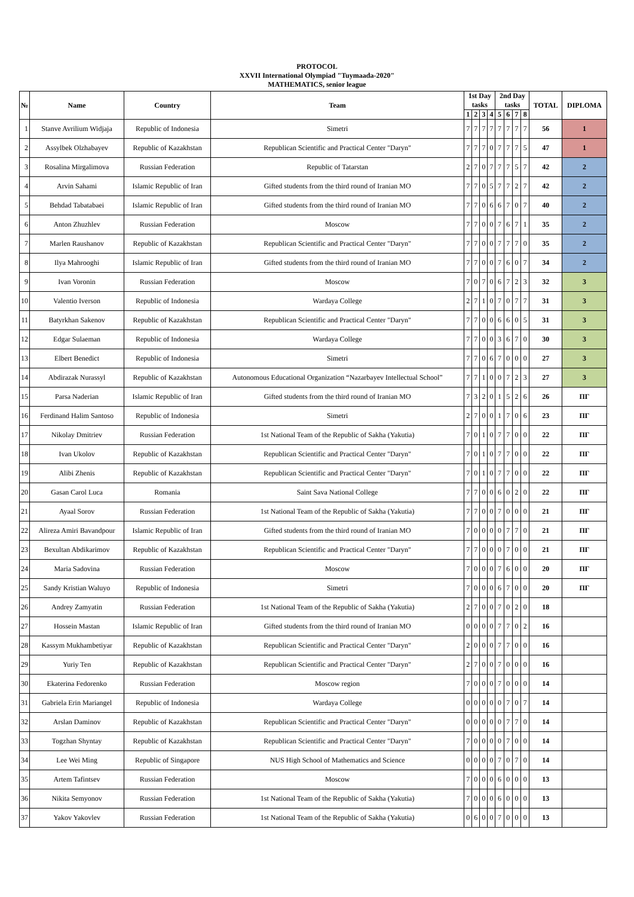PROTOCOL
XXVII International Olympiad "Tuymaada-2020"
MATHEMATICS, senior league
| № | Name | Country | Team | 1st Day tasks | | | | 2nd Day tasks | | | | TOTAL | DIPLOMA |
| --- | --- | --- | --- | --- | --- | --- | --- | --- | --- | --- | --- | --- | --- |
| | | | | 1 | 2 | 3 | 4 | 5 | 6 | 7 | 8 | | |
| 1 | Stanve Avrilium Widjaja | Republic of Indonesia | Simetri | 7 | 7 | 7 | 7 | 7 | 7 | 7 | 7 | 56 | 1 |
| 2 | Assylbek Olzhabayev | Republic of Kazakhstan | Republican Scientific and Practical Center "Daryn" | 7 | 7 | 7 | 0 | 7 | 7 | 7 | 5 | 47 | 1 |
| 3 | Rosalina Mirgalimova | Russian Federation | Republic of Tatarstan | 2 | 7 | 0 | 7 | 7 | 7 | 5 | 7 | 42 | 2 |
| 4 | Arvin Sahami | Islamic Republic of Iran | Gifted students from the third round of Iranian MO | 7 | 7 | 0 | 5 | 7 | 7 | 2 | 7 | 42 | 2 |
| 5 | Behdad Tabatabaei | Islamic Republic of Iran | Gifted students from the third round of Iranian MO | 7 | 7 | 0 | 6 | 6 | 7 | 0 | 7 | 40 | 2 |
| 6 | Anton Zhuzhlev | Russian Federation | Moscow | 7 | 7 | 0 | 0 | 7 | 6 | 7 | 1 | 35 | 2 |
| 7 | Marlen Raushanov | Republic of Kazakhstan | Republican Scientific and Practical Center "Daryn" | 7 | 7 | 0 | 0 | 7 | 7 | 7 | 0 | 35 | 2 |
| 8 | Ilya Mahrooghi | Islamic Republic of Iran | Gifted students from the third round of Iranian MO | 7 | 7 | 0 | 0 | 7 | 6 | 0 | 7 | 34 | 2 |
| 9 | Ivan Voronin | Russian Federation | Moscow | 7 | 0 | 7 | 0 | 6 | 7 | 2 | 3 | 32 | 3 |
| 10 | Valentio Iverson | Republic of Indonesia | Wardaya College | 2 | 7 | 1 | 0 | 7 | 0 | 7 | 7 | 31 | 3 |
| 11 | Batyrkhan Sakenov | Republic of Kazakhstan | Republican Scientific and Practical Center "Daryn" | 7 | 7 | 0 | 0 | 6 | 6 | 0 | 5 | 31 | 3 |
| 12 | Edgar Sulaeman | Republic of Indonesia | Wardaya College | 7 | 7 | 0 | 0 | 3 | 6 | 7 | 0 | 30 | 3 |
| 13 | Elbert Benedict | Republic of Indonesia | Simetri | 7 | 7 | 0 | 6 | 7 | 0 | 0 | 0 | 27 | 3 |
| 14 | Abdirazak Nurassyl | Republic of Kazakhstan | Autonomous Educational Organization “Nazarbayev Intellectual School” | 7 | 7 | 1 | 0 | 0 | 7 | 2 | 3 | 27 | 3 |
| 15 | Parsa Naderian | Islamic Republic of Iran | Gifted students from the third round of Iranian MO | 7 | 3 | 2 | 0 | 1 | 5 | 2 | 6 | 26 | ПГ |
| 16 | Ferdinand Halim Santoso | Republic of Indonesia | Simetri | 2 | 7 | 0 | 0 | 1 | 7 | 0 | 6 | 23 | ПГ |
| 17 | Nikolay Dmitriev | Russian Federation | 1st National Team of the Republic of Sakha (Yakutia) | 7 | 0 | 1 | 0 | 7 | 7 | 0 | 0 | 22 | ПГ |
| 18 | Ivan Ukolov | Republic of Kazakhstan | Republican Scientific and Practical Center "Daryn" | 7 | 0 | 1 | 0 | 7 | 7 | 0 | 0 | 22 | ПГ |
| 19 | Alibi Zhenis | Republic of Kazakhstan | Republican Scientific and Practical Center "Daryn" | 7 | 0 | 1 | 0 | 7 | 7 | 0 | 0 | 22 | ПГ |
| 20 | Gasan Carol Luca | Romania | Saint Sava National College | 7 | 7 | 0 | 0 | 6 | 0 | 2 | 0 | 22 | ПГ |
| 21 | Ayaal Sorov | Russian Federation | 1st National Team of the Republic of Sakha (Yakutia) | 7 | 7 | 0 | 0 | 7 | 0 | 0 | 0 | 21 | ПГ |
| 22 | Alireza Amiri Bavandpour | Islamic Republic of Iran | Gifted students from the third round of Iranian MO | 7 | 0 | 0 | 0 | 0 | 7 | 7 | 0 | 21 | ПГ |
| 23 | Bexultan Abdikarimov | Republic of Kazakhstan | Republican Scientific and Practical Center "Daryn" | 7 | 7 | 0 | 0 | 0 | 7 | 0 | 0 | 21 | ПГ |
| 24 | Maria Sadovina | Russian Federation | Moscow | 7 | 0 | 0 | 0 | 7 | 6 | 0 | 0 | 20 | ПГ |
| 25 | Sandy Kristian Waluyo | Republic of Indonesia | Simetri | 7 | 0 | 0 | 0 | 6 | 7 | 0 | 0 | 20 | ПГ |
| 26 | Andrey Zamyatin | Russian Federation | 1st National Team of the Republic of Sakha (Yakutia) | 2 | 7 | 0 | 0 | 7 | 0 | 2 | 0 | 18 | |
| 27 | Hossein Mastan | Islamic Republic of Iran | Gifted students from the third round of Iranian MO | 0 | 0 | 0 | 0 | 7 | 7 | 0 | 2 | 16 | |
| 28 | Kassym Mukhambetiyar | Republic of Kazakhstan | Republican Scientific and Practical Center "Daryn" | 2 | 0 | 0 | 0 | 7 | 7 | 0 | 0 | 16 | |
| 29 | Yuriy Ten | Republic of Kazakhstan | Republican Scientific and Practical Center "Daryn" | 2 | 7 | 0 | 0 | 7 | 0 | 0 | 0 | 16 | |
| 30 | Ekaterina Fedorenko | Russian Federation | Moscow region | 7 | 0 | 0 | 0 | 7 | 0 | 0 | 0 | 14 | |
| 31 | Gabriela Erin Mariangel | Republic of Indonesia | Wardaya College | 0 | 0 | 0 | 0 | 0 | 7 | 0 | 7 | 14 | |
| 32 | Arslan Daminov | Republic of Kazakhstan | Republican Scientific and Practical Center "Daryn" | 0 | 0 | 0 | 0 | 0 | 7 | 7 | 0 | 14 | |
| 33 | Togzhan Shyntay | Republic of Kazakhstan | Republican Scientific and Practical Center "Daryn" | 7 | 0 | 0 | 0 | 0 | 7 | 0 | 0 | 14 | |
| 34 | Lee Wei Ming | Republic of Singapore | NUS High School of Mathematics and Science | 0 | 0 | 0 | 0 | 7 | 0 | 7 | 0 | 14 | |
| 35 | Artem Tafintsev | Russian Federation | Moscow | 7 | 0 | 0 | 0 | 6 | 0 | 0 | 0 | 13 | |
| 36 | Nikita Semyonov | Russian Federation | 1st National Team of the Republic of Sakha (Yakutia) | 7 | 0 | 0 | 0 | 6 | 0 | 0 | 0 | 13 | |
| 37 | Yakov Yakovlev | Russian Federation | 1st National Team of the Republic of Sakha (Yakutia) | 0 | 6 | 0 | 0 | 7 | 0 | 0 | 0 | 13 | |